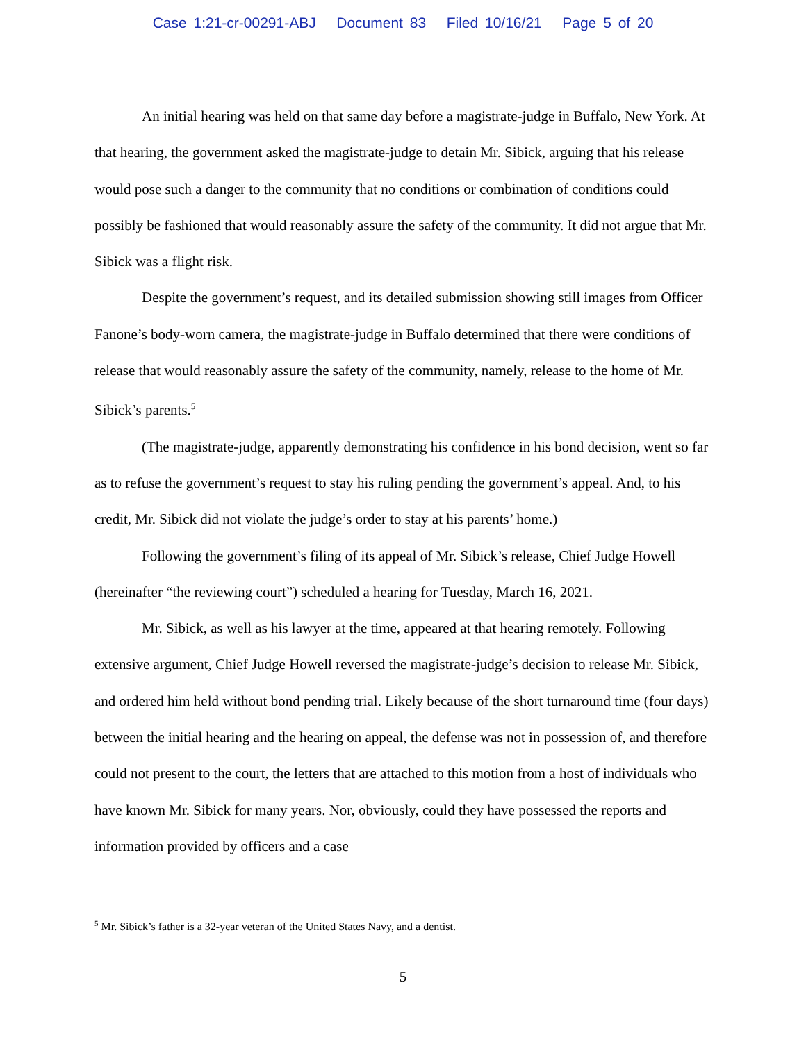Case 1:21-cr-00291-ABJ Document 83 Filed 10/16/21 Page 5 of 20
An initial hearing was held on that same day before a magistrate-judge in Buffalo, New York. At that hearing, the government asked the magistrate-judge to detain Mr. Sibick, arguing that his release would pose such a danger to the community that no conditions or combination of conditions could possibly be fashioned that would reasonably assure the safety of the community. It did not argue that Mr. Sibick was a flight risk.
Despite the government’s request, and its detailed submission showing still images from Officer Fanone’s body-worn camera, the magistrate-judge in Buffalo determined that there were conditions of release that would reasonably assure the safety of the community, namely, release to the home of Mr. Sibick’s parents.<sup>5</sup>
(The magistrate-judge, apparently demonstrating his confidence in his bond decision, went so far as to refuse the government’s request to stay his ruling pending the government’s appeal. And, to his credit, Mr. Sibick did not violate the judge’s order to stay at his parents’ home.)
Following the government’s filing of its appeal of Mr. Sibick’s release, Chief Judge Howell (hereinafter “the reviewing court”) scheduled a hearing for Tuesday, March 16, 2021.
Mr. Sibick, as well as his lawyer at the time, appeared at that hearing remotely. Following extensive argument, Chief Judge Howell reversed the magistrate-judge’s decision to release Mr. Sibick, and ordered him held without bond pending trial. Likely because of the short turnaround time (four days) between the initial hearing and the hearing on appeal, the defense was not in possession of, and therefore could not present to the court, the letters that are attached to this motion from a host of individuals who have known Mr. Sibick for many years. Nor, obviously, could they have possessed the reports and information provided by officers and a case
<sup>5</sup> Mr. Sibick’s father is a 32-year veteran of the United States Navy, and a dentist.
5